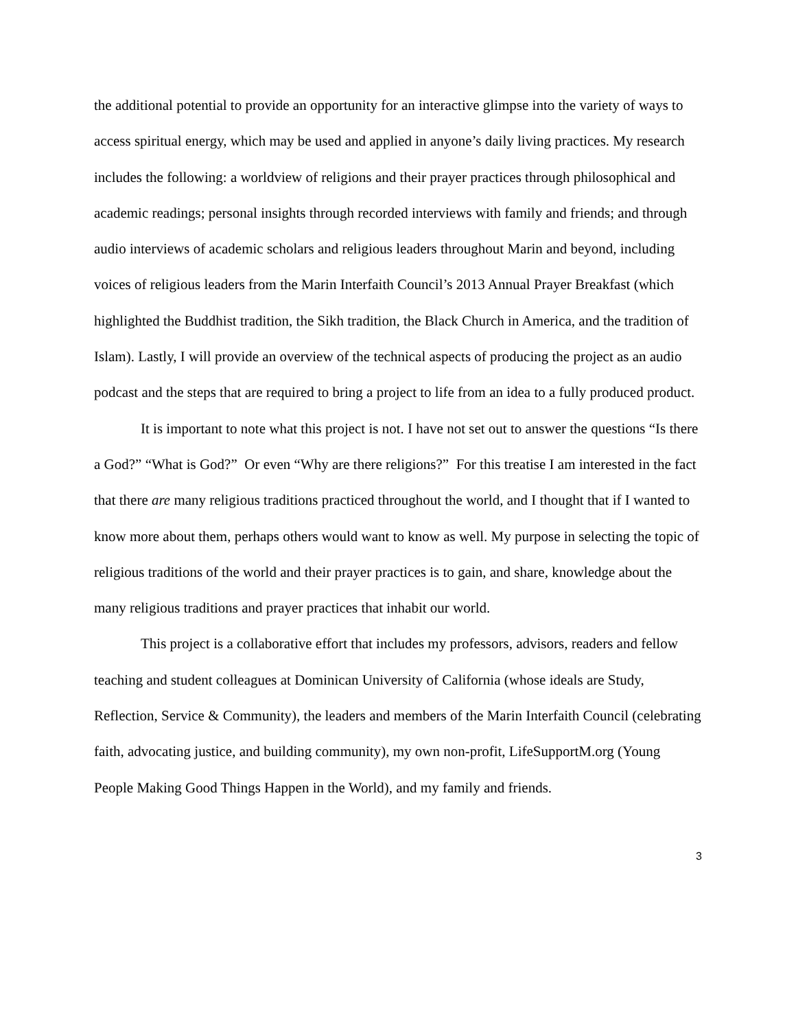the additional potential to provide an opportunity for an interactive glimpse into the variety of ways to access spiritual energy, which may be used and applied in anyone’s daily living practices. My research includes the following: a worldview of religions and their prayer practices through philosophical and academic readings; personal insights through recorded interviews with family and friends; and through audio interviews of academic scholars and religious leaders throughout Marin and beyond, including voices of religious leaders from the Marin Interfaith Council’s 2013 Annual Prayer Breakfast (which highlighted the Buddhist tradition, the Sikh tradition, the Black Church in America, and the tradition of Islam). Lastly, I will provide an overview of the technical aspects of producing the project as an audio podcast and the steps that are required to bring a project to life from an idea to a fully produced product.
It is important to note what this project is not. I have not set out to answer the questions “Is there a God?” “What is God?” Or even “Why are there religions?” For this treatise I am interested in the fact that there are many religious traditions practiced throughout the world, and I thought that if I wanted to know more about them, perhaps others would want to know as well. My purpose in selecting the topic of religious traditions of the world and their prayer practices is to gain, and share, knowledge about the many religious traditions and prayer practices that inhabit our world.
This project is a collaborative effort that includes my professors, advisors, readers and fellow teaching and student colleagues at Dominican University of California (whose ideals are Study, Reflection, Service & Community), the leaders and members of the Marin Interfaith Council (celebrating faith, advocating justice, and building community), my own non-profit, LifeSupportM.org (Young People Making Good Things Happen in the World), and my family and friends.
3